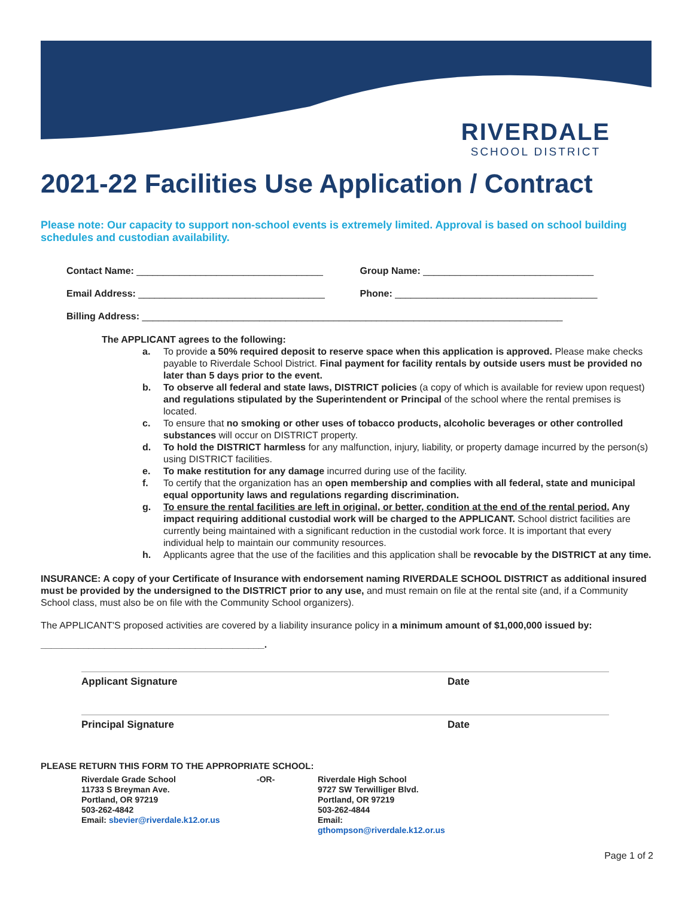RIVERDALE
SCHOOL DISTRICT
2021-22 Facilities Use Application / Contract
Please note: Our capacity to support non-school events is extremely limited. Approval is based on school building schedules and custodian availability.
Contact Name: ___________________________________
Group Name: ________________________________
Email Address: ___________________________________
Phone: ______________________________________
Billing Address: _______________________________________________________________________________
The APPLICANT agrees to the following:
a. To provide a 50% required deposit to reserve space when this application is approved. Please make checks payable to Riverdale School District. Final payment for facility rentals by outside users must be provided no later than 5 days prior to the event.
b. To observe all federal and state laws, DISTRICT policies (a copy of which is available for review upon request) and regulations stipulated by the Superintendent or Principal of the school where the rental premises is located.
c. To ensure that no smoking or other uses of tobacco products, alcoholic beverages or other controlled substances will occur on DISTRICT property.
d. To hold the DISTRICT harmless for any malfunction, injury, liability, or property damage incurred by the person(s) using DISTRICT facilities.
e. To make restitution for any damage incurred during use of the facility.
f. To certify that the organization has an open membership and complies with all federal, state and municipal equal opportunity laws and regulations regarding discrimination.
g. To ensure the rental facilities are left in original, or better, condition at the end of the rental period. Any impact requiring additional custodial work will be charged to the APPLICANT. School district facilities are currently being maintained with a significant reduction in the custodial work force. It is important that every individual help to maintain our community resources.
h. Applicants agree that the use of the facilities and this application shall be revocable by the DISTRICT at any time.
INSURANCE: A copy of your Certificate of Insurance with endorsement naming RIVERDALE SCHOOL DISTRICT as additional insured must be provided by the undersigned to the DISTRICT prior to any use, and must remain on file at the rental site (and, if a Community School class, must also be on file with the Community School organizers).
The APPLICANT'S proposed activities are covered by a liability insurance policy in a minimum amount of $1,000,000 issued by:
__________________________________________.
Applicant Signature Date
Principal Signature Date
PLEASE RETURN THIS FORM TO THE APPROPRIATE SCHOOL:
Riverdale Grade School
11733 S Breyman Ave.
Portland, OR 97219
503-262-4842
Email: sbevier@riverdale.k12.or.us
-OR- Riverdale High School
9727 SW Terwilliger Blvd.
Portland, OR 97219
503-262-4844
Email:
gthompson@riverdale.k12.or.us
Page 1 of 2